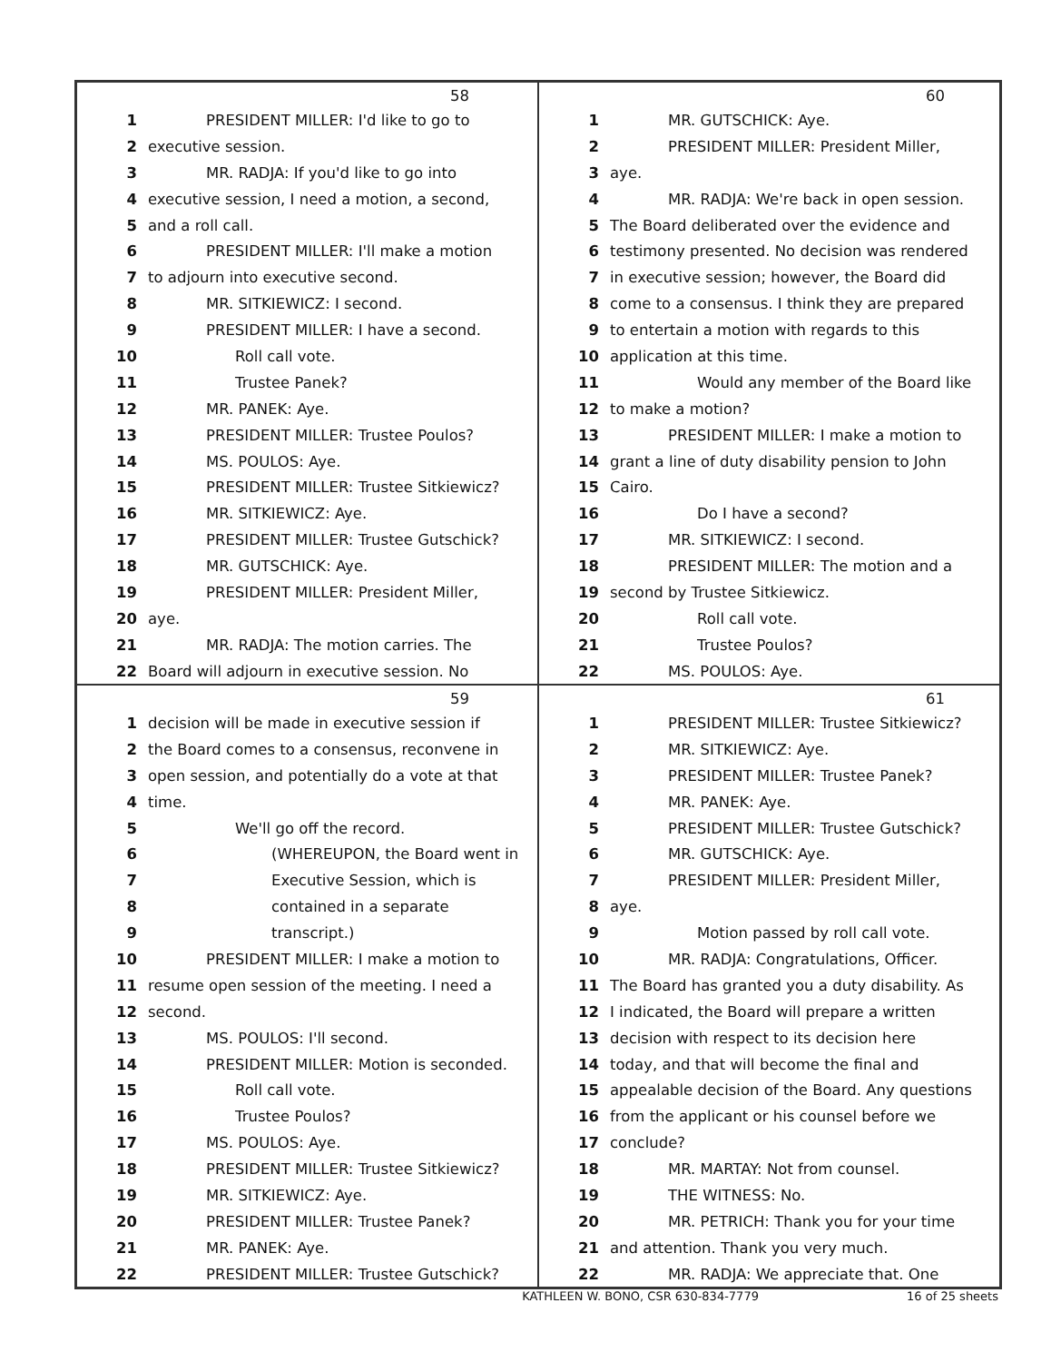58
1 PRESIDENT MILLER: I'd like to go to
2 executive session.
3 MR. RADJA: If you'd like to go into
4 executive session, I need a motion, a second,
5 and a roll call.
6 PRESIDENT MILLER: I'll make a motion
7 to adjourn into executive second.
8 MR. SITKIEWICZ: I second.
9 PRESIDENT MILLER: I have a second.
10 Roll call vote.
11 Trustee Panek?
12 MR. PANEK: Aye.
13 PRESIDENT MILLER: Trustee Poulos?
14 MS. POULOS: Aye.
15 PRESIDENT MILLER: Trustee Sitkiewicz?
16 MR. SITKIEWICZ: Aye.
17 PRESIDENT MILLER: Trustee Gutschick?
18 MR. GUTSCHICK: Aye.
19 PRESIDENT MILLER: President Miller,
20 aye.
21 MR. RADJA: The motion carries. The
22 Board will adjourn in executive session. No
60
1 MR. GUTSCHICK: Aye.
2 PRESIDENT MILLER: President Miller,
3 aye.
4 MR. RADJA: We're back in open session.
5 The Board deliberated over the evidence and
6 testimony presented. No decision was rendered
7 in executive session; however, the Board did
8 come to a consensus. I think they are prepared
9 to entertain a motion with regards to this
10 application at this time.
11 Would any member of the Board like
12 to make a motion?
13 PRESIDENT MILLER: I make a motion to
14 grant a line of duty disability pension to John
15 Cairo.
16 Do I have a second?
17 MR. SITKIEWICZ: I second.
18 PRESIDENT MILLER: The motion and a
19 second by Trustee Sitkiewicz.
20 Roll call vote.
21 Trustee Poulos?
22 MS. POULOS: Aye.
59
1 decision will be made in executive session if
2 the Board comes to a consensus, reconvene in
3 open session, and potentially do a vote at that
4 time.
5 We'll go off the record.
6 (WHEREUPON, the Board went in
7 Executive Session, which is
8 contained in a separate
9 transcript.)
10 PRESIDENT MILLER: I make a motion to
11 resume open session of the meeting. I need a
12 second.
13 MS. POULOS: I'll second.
14 PRESIDENT MILLER: Motion is seconded.
15 Roll call vote.
16 Trustee Poulos?
17 MS. POULOS: Aye.
18 PRESIDENT MILLER: Trustee Sitkiewicz?
19 MR. SITKIEWICZ: Aye.
20 PRESIDENT MILLER: Trustee Panek?
21 MR. PANEK: Aye.
22 PRESIDENT MILLER: Trustee Gutschick?
61
1 PRESIDENT MILLER: Trustee Sitkiewicz?
2 MR. SITKIEWICZ: Aye.
3 PRESIDENT MILLER: Trustee Panek?
4 MR. PANEK: Aye.
5 PRESIDENT MILLER: Trustee Gutschick?
6 MR. GUTSCHICK: Aye.
7 PRESIDENT MILLER: President Miller,
8 aye.
9 Motion passed by roll call vote.
10 MR. RADJA: Congratulations, Officer.
11 The Board has granted you a duty disability. As
12 I indicated, the Board will prepare a written
13 decision with respect to its decision here
14 today, and that will become the final and
15 appealable decision of the Board. Any questions
16 from the applicant or his counsel before we
17 conclude?
18 MR. MARTAY: Not from counsel.
19 THE WITNESS: No.
20 MR. PETRICH: Thank you for your time
21 and attention. Thank you very much.
22 MR. RADJA: We appreciate that. One
KATHLEEN W. BONO, CSR 630-834-7779 16 of 25 sheets